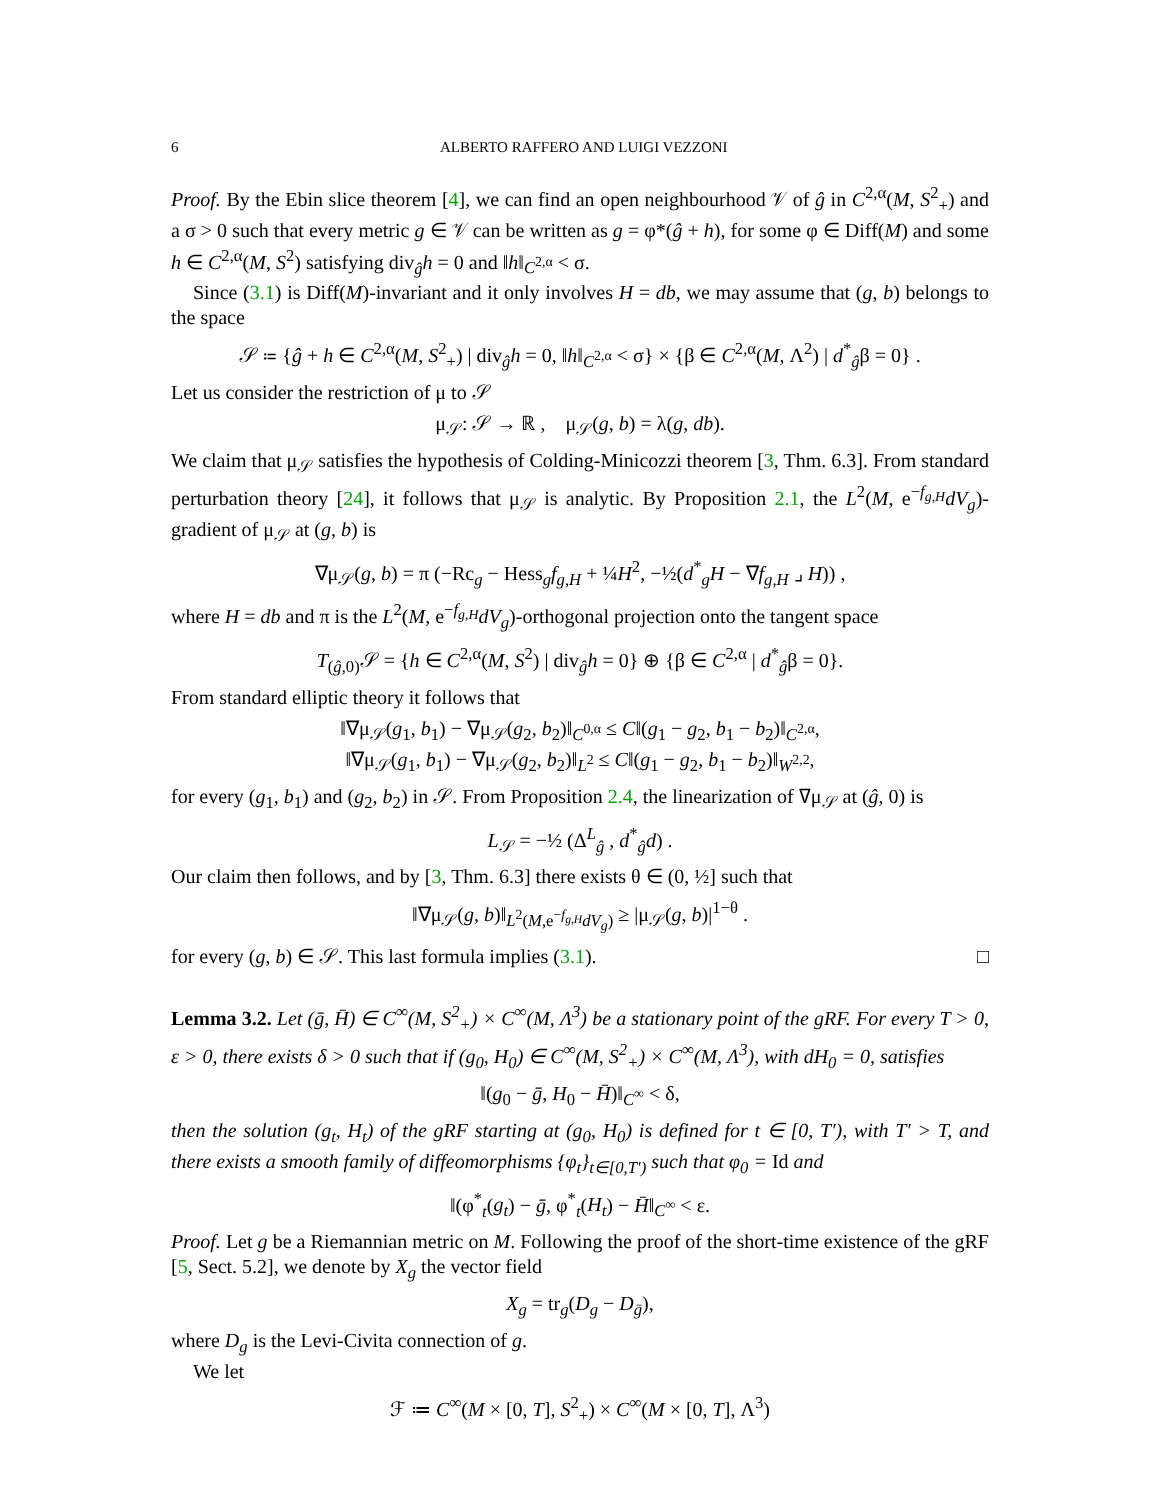6 ALBERTO RAFFERO AND LUIGI VEZZONI
Proof. By the Ebin slice theorem [4], we can find an open neighbourhood 𝒱 of ĝ in C<sup>2,α</sup>(M, S<sup>2</sup><sub>+</sub>) and a σ > 0 such that every metric g ∈ 𝒱 can be written as g = φ*(ĝ + h), for some φ ∈ Diff(M) and some h ∈ C<sup>2,α</sup>(M, S<sup>2</sup>) satisfying div<sub>ĝ</sub>h = 0 and ‖h‖<sub>C<sup>2,α</sup></sub> < σ.
Since (3.1) is Diff(M)-invariant and it only involves H = db, we may assume that (g, b) belongs to the space
𝒮 ≔ {ĝ + h ∈ C<sup>2,α</sup>(M, S<sup>2</sup><sub>+</sub>) | div<sub>ĝ</sub>h = 0, ‖h‖<sub>C<sup>2,α</sup></sub> < σ} × {β ∈ C<sup>2,α</sup>(M, Λ<sup>2</sup>) | d<sup>*</sup><sub>ĝ</sub>β = 0} .
Let us consider the restriction of μ to 𝒮
μ<sub>𝒮</sub>: 𝒮 → ℝ , μ<sub>𝒮</sub>(g, b) = λ(g, db).
We claim that μ<sub>𝒮</sub> satisfies the hypothesis of Colding-Minicozzi theorem [3, Thm. 6.3]. From standard perturbation theory [24], it follows that μ<sub>𝒮</sub> is analytic. By Proposition 2.1, the L<sup>2</sup>(M, e<sup>−f<sub>g,H</sub></sup>dV<sub>g</sub>)-gradient of μ<sub>𝒮</sub> at (g, b) is
∇μ<sub>𝒮</sub>(g, b) = π (−Rc<sub>g</sub> − Hess<sub>g</sub>f<sub>g,H</sub> + ¼H<sup>2</sup>, −½(d<sup>*</sup><sub>g</sub>H − ∇f<sub>g,H</sub> ⌟ H)) ,
where H = db and π is the L<sup>2</sup>(M, e<sup>−f<sub>g,H</sub></sup>dV<sub>g</sub>)-orthogonal projection onto the tangent space
T<sub>(ĝ,0)</sub>𝒮 = {h ∈ C<sup>2,α</sup>(M, S<sup>2</sup>) | div<sub>ĝ</sub>h = 0} ⊕ {β ∈ C<sup>2,α</sup> | d<sup>*</sup><sub>ĝ</sub>β = 0}.
From standard elliptic theory it follows that
‖∇μ<sub>𝒮</sub>(g<sub>1</sub>, b<sub>1</sub>) − ∇μ<sub>𝒮</sub>(g<sub>2</sub>, b<sub>2</sub>)‖<sub>C<sup>0,α</sup></sub> ≤ C‖(g<sub>1</sub> − g<sub>2</sub>, b<sub>1</sub> − b<sub>2</sub>)‖<sub>C<sup>2,α</sup></sub>,
‖∇μ<sub>𝒮</sub>(g<sub>1</sub>, b<sub>1</sub>) − ∇μ<sub>𝒮</sub>(g<sub>2</sub>, b<sub>2</sub>)‖<sub>L<sup>2</sup></sub> ≤ C‖(g<sub>1</sub> − g<sub>2</sub>, b<sub>1</sub> − b<sub>2</sub>)‖<sub>W<sup>2,2</sup></sub>,
for every (g<sub>1</sub>, b<sub>1</sub>) and (g<sub>2</sub>, b<sub>2</sub>) in 𝒮. From Proposition 2.4, the linearization of ∇μ<sub>𝒮</sub> at (ĝ, 0) is
L<sub>𝒮</sub> = −½ (Δ<sup>L</sup><sub>ĝ</sub> , d<sup>*</sup><sub>ĝ</sub>d) .
Our claim then follows, and by [3, Thm. 6.3] there exists θ ∈ (0, ½] such that
‖∇μ<sub>𝒮</sub>(g, b)‖<sub>L<sup>2</sup>(M,e<sup>−f<sub>g,H</sub></sup>dV<sub>g</sub>)</sub> ≥ |μ<sub>𝒮</sub>(g, b)|<sup>1−θ</sup> .
for every (g, b) ∈ 𝒮. This last formula implies (3.1). □
Lemma 3.2. Let (ḡ, H̄) ∈ C<sup>∞</sup>(M, S<sup>2</sup><sub>+</sub>) × C<sup>∞</sup>(M, Λ<sup>3</sup>) be a stationary point of the gRF. For every T > 0, ε > 0, there exists δ > 0 such that if (g<sub>0</sub>, H<sub>0</sub>) ∈ C<sup>∞</sup>(M, S<sup>2</sup><sub>+</sub>) × C<sup>∞</sup>(M, Λ<sup>3</sup>), with dH<sub>0</sub> = 0, satisfies
‖(g<sub>0</sub> − ḡ, H<sub>0</sub> − H̄)‖<sub>C<sup>∞</sup></sub> < δ,
then the solution (g<sub>t</sub>, H<sub>t</sub>) of the gRF starting at (g<sub>0</sub>, H<sub>0</sub>) is defined for t ∈ [0, T′), with T′ > T, and there exists a smooth family of diffeomorphisms {φ<sub>t</sub>}<sub>t∈[0,T′)</sub> such that φ<sub>0</sub> = Id and
‖(φ<sup>*</sup><sub>t</sub>(g<sub>t</sub>) − ḡ, φ<sup>*</sup><sub>t</sub>(H<sub>t</sub>) − H̄‖<sub>C<sup>∞</sup></sub> < ε.
Proof. Let g be a Riemannian metric on M. Following the proof of the short-time existence of the gRF [5, Sect. 5.2], we denote by X<sub>g</sub> the vector field
X<sub>g</sub> = tr<sub>g</sub>(D<sub>g</sub> − D<sub>ḡ</sub>),
where D<sub>g</sub> is the Levi-Civita connection of g.
We let
ℱ ≔ C<sup>∞</sup>(M × [0, T], S<sup>2</sup><sub>+</sub>) × C<sup>∞</sup>(M × [0, T], Λ<sup>3</sup>)